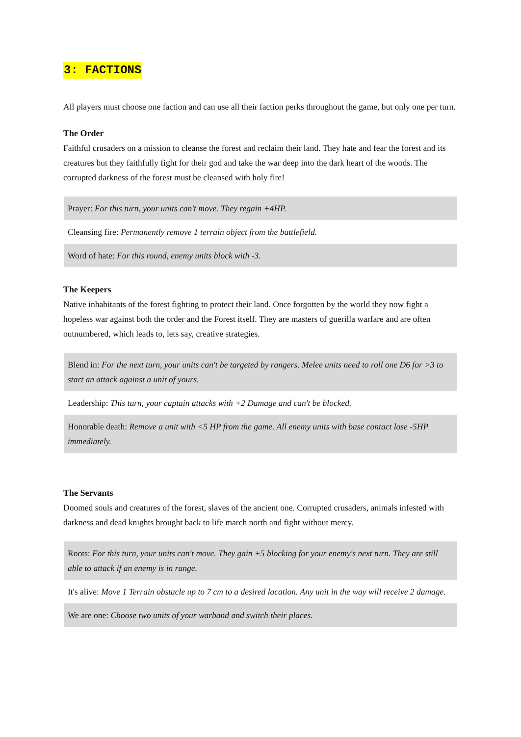3: FACTIONS
All players must choose one faction and can use all their faction perks throughout the game, but only one per turn.
The Order
Faithful crusaders on a mission to cleanse the forest and reclaim their land. They hate and fear the forest and its creatures but they faithfully fight for their god and take the war deep into the dark heart of the woods. The corrupted darkness of the forest must be cleansed with holy fire!
| Prayer: For this turn, your units can't move. They regain +4HP. |
| Cleansing fire: Permanently remove 1 terrain object from the battlefield. |
| Word of hate: For this round, enemy units block with -3. |
The Keepers
Native inhabitants of the forest fighting to protect their land. Once forgotten by the world they now fight a hopeless war against both the order and the Forest itself. They are masters of guerilla warfare and are often outnumbered, which leads to, lets say, creative strategies.
| Blend in: For the next turn, your units can't be targeted by rangers. Melee units need to roll one D6 for >3 to start an attack against a unit of yours. |
| Leadership: This turn, your captain attacks with +2 Damage and can't be blocked. |
| Honorable death: Remove a unit with <5 HP from the game. All enemy units with base contact lose -5HP immediately. |
The Servants
Doomed souls and creatures of the forest, slaves of the ancient one. Corrupted crusaders, animals infested with darkness and dead knights brought back to life march north and fight without mercy.
| Roots: For this turn, your units can't move. They gain +5 blocking for your enemy's next turn. They are still able to attack if an enemy is in range. |
| It's alive: Move 1 Terrain obstacle up to 7 cm to a desired location. Any unit in the way will receive 2 damage. |
| We are one: Choose two units of your warband and switch their places. |